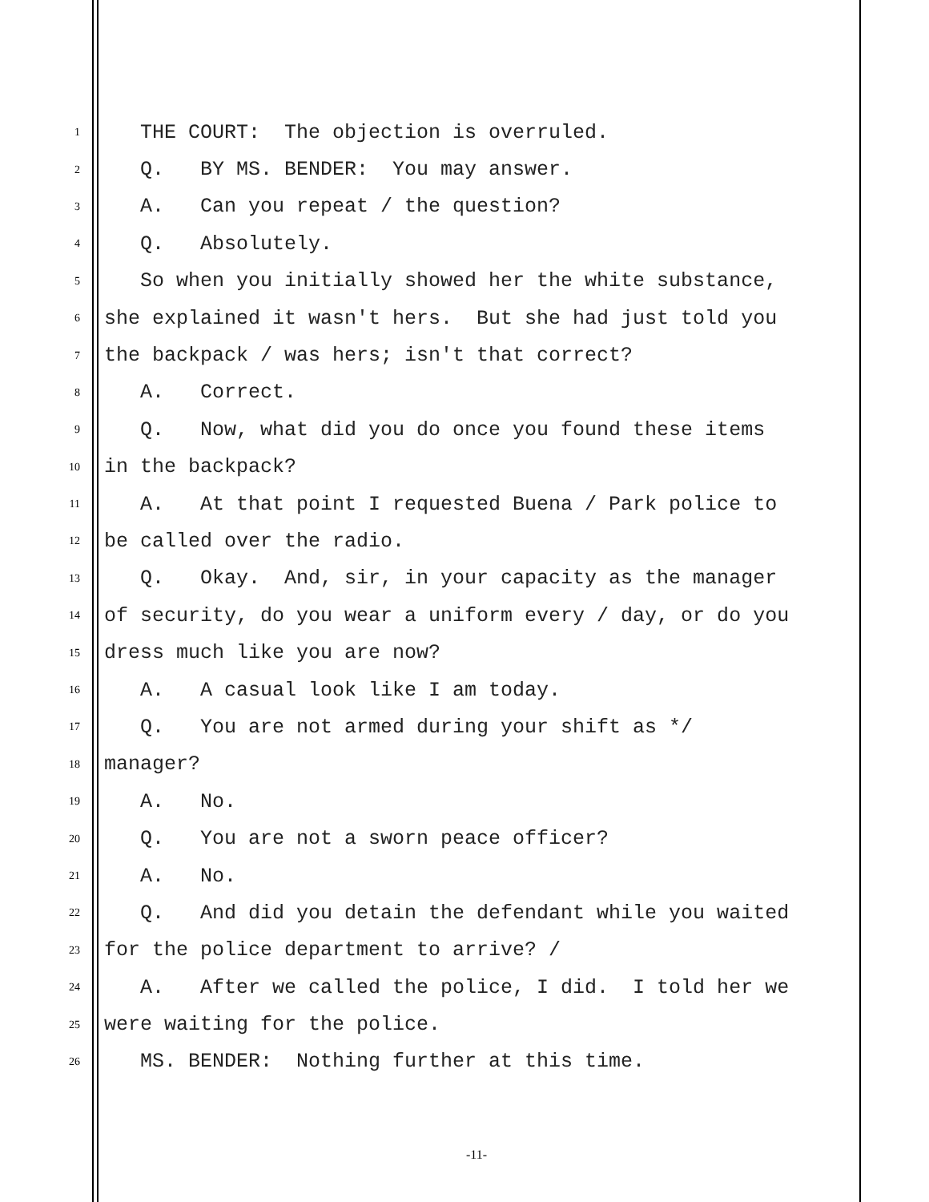1 THE COURT: The objection is overruled.
2 Q. BY MS. BENDER: You may answer.
3 A. Can you repeat / the question?
4 Q. Absolutely.
5 So when you initially showed her the white substance,
6 she explained it wasn't hers. But she had just told you
7 the backpack / was hers; isn't that correct?
8 A. Correct.
9 Q. Now, what did you do once you found these items
10 in the backpack?
11 A. At that point I requested Buena / Park police to
12 be called over the radio.
13 Q. Okay. And, sir, in your capacity as the manager
14 of security, do you wear a uniform every / day, or do you
15 dress much like you are now?
16 A. A casual look like I am today.
17 Q. You are not armed during your shift as */
18 manager?
19 A. No.
20 Q. You are not a sworn peace officer?
21 A. No.
22 Q. And did you detain the defendant while you waited
23 for the police department to arrive? /
24 A. After we called the police, I did. I told her we
25 were waiting for the police.
26 MS. BENDER: Nothing further at this time.
-11-